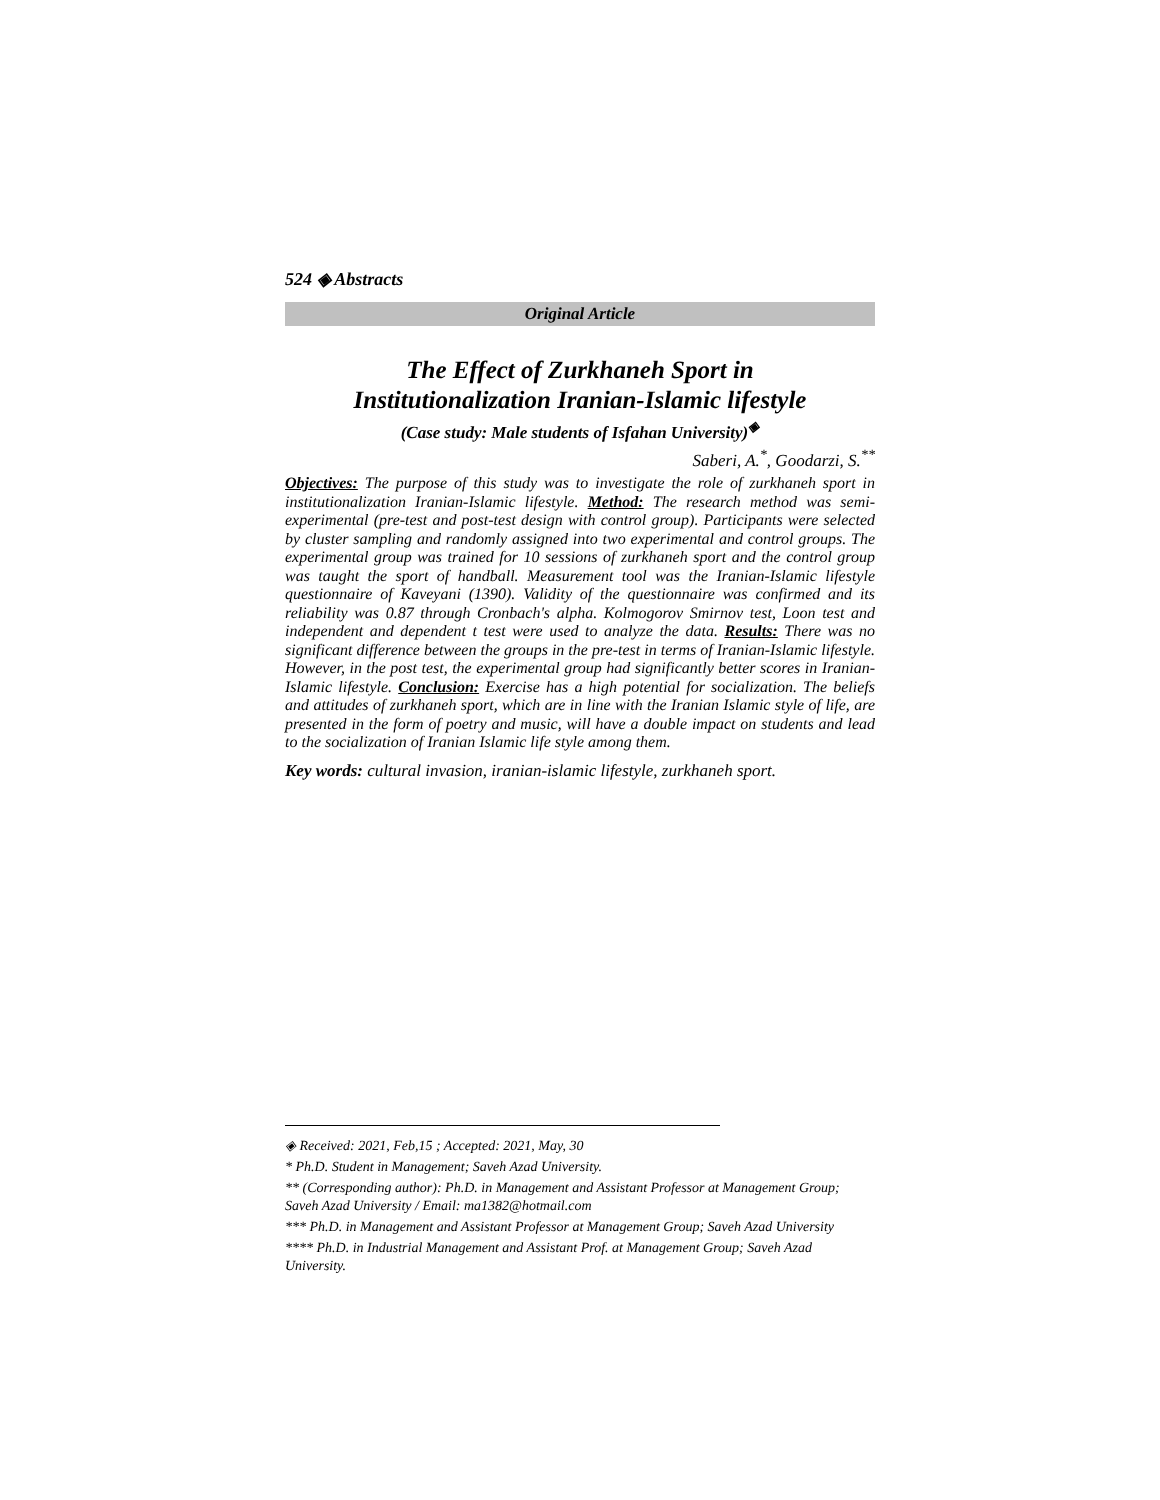524 ◈ Abstracts
Original Article
The Effect of Zurkhaneh Sport in
Institutionalization Iranian-Islamic lifestyle
(Case study: Male students of Isfahan University)<sup>◈</sup>
Saberi, A.<sup>*</sup>, Goodarzi, S.<sup>**</sup>
Objectives: The purpose of this study was to investigate the role of zurkhaneh sport in institutionalization Iranian-Islamic lifestyle. Method: The research method was semi-experimental (pre-test and post-test design with control group). Participants were selected by cluster sampling and randomly assigned into two experimental and control groups. The experimental group was trained for 10 sessions of zurkhaneh sport and the control group was taught the sport of handball. Measurement tool was the Iranian-Islamic lifestyle questionnaire of Kaveyani (1390). Validity of the questionnaire was confirmed and its reliability was 0.87 through Cronbach's alpha. Kolmogorov Smirnov test, Loon test and independent and dependent t test were used to analyze the data. Results: There was no significant difference between the groups in the pre-test in terms of Iranian-Islamic lifestyle. However, in the post test, the experimental group had significantly better scores in Iranian-Islamic lifestyle. Conclusion: Exercise has a high potential for socialization. The beliefs and attitudes of zurkhaneh sport, which are in line with the Iranian Islamic style of life, are presented in the form of poetry and music, will have a double impact on students and lead to the socialization of Iranian Islamic life style among them.
Key words: cultural invasion, iranian-islamic lifestyle, zurkhaneh sport.
◈ Received: 2021, Feb,15 ; Accepted: 2021, May, 30
* Ph.D. Student in Management; Saveh Azad University.
** (Corresponding author): Ph.D. in Management and Assistant Professor at Management Group; Saveh Azad University / Email: ma1382@hotmail.com
*** Ph.D. in Management and Assistant Professor at Management Group; Saveh Azad University
**** Ph.D. in Industrial Management and Assistant Prof. at Management Group; Saveh Azad University.